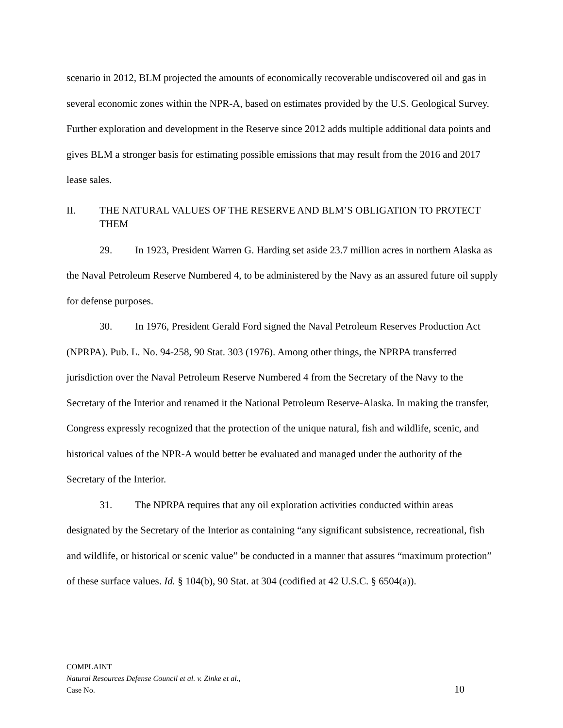scenario in 2012, BLM projected the amounts of economically recoverable undiscovered oil and gas in several economic zones within the NPR-A, based on estimates provided by the U.S. Geological Survey. Further exploration and development in the Reserve since 2012 adds multiple additional data points and gives BLM a stronger basis for estimating possible emissions that may result from the 2016 and 2017 lease sales.
II. THE NATURAL VALUES OF THE RESERVE AND BLM’S OBLIGATION TO PROTECT THEM
29. In 1923, President Warren G. Harding set aside 23.7 million acres in northern Alaska as the Naval Petroleum Reserve Numbered 4, to be administered by the Navy as an assured future oil supply for defense purposes.
30. In 1976, President Gerald Ford signed the Naval Petroleum Reserves Production Act (NPRPA). Pub. L. No. 94-258, 90 Stat. 303 (1976). Among other things, the NPRPA transferred jurisdiction over the Naval Petroleum Reserve Numbered 4 from the Secretary of the Navy to the Secretary of the Interior and renamed it the National Petroleum Reserve-Alaska. In making the transfer, Congress expressly recognized that the protection of the unique natural, fish and wildlife, scenic, and historical values of the NPR-A would better be evaluated and managed under the authority of the Secretary of the Interior.
31. The NPRPA requires that any oil exploration activities conducted within areas designated by the Secretary of the Interior as containing “any significant subsistence, recreational, fish and wildlife, or historical or scenic value” be conducted in a manner that assures “maximum protection” of these surface values. Id. § 104(b), 90 Stat. at 304 (codified at 42 U.S.C. § 6504(a)).
COMPLAINT
Natural Resources Defense Council et al. v. Zinke et al.,
Case No.
10